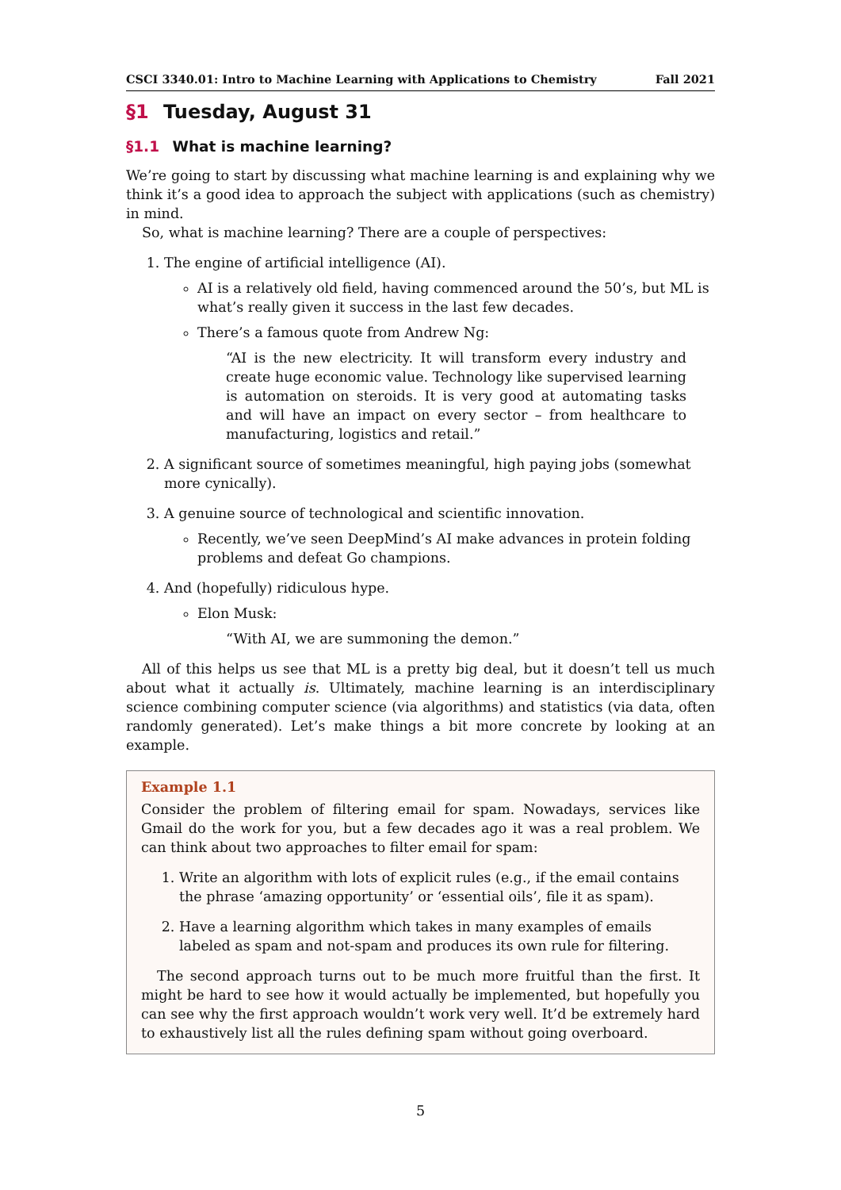CSCI 3340.01: Intro to Machine Learning with Applications to Chemistry Fall 2021
§1 Tuesday, August 31
§1.1 What is machine learning?
We’re going to start by discussing what machine learning is and explaining why we think it’s a good idea to approach the subject with applications (such as chemistry) in mind.
So, what is machine learning? There are a couple of perspectives:
1. The engine of artificial intelligence (AI).
AI is a relatively old field, having commenced around the 50’s, but ML is what’s really given it success in the last few decades.
There’s a famous quote from Andrew Ng:
“AI is the new electricity. It will transform every industry and create huge economic value. Technology like supervised learning is automation on steroids. It is very good at automating tasks and will have an impact on every sector – from healthcare to manufacturing, logistics and retail.”
2. A significant source of sometimes meaningful, high paying jobs (somewhat more cynically).
3. A genuine source of technological and scientific innovation.
Recently, we’ve seen DeepMind’s AI make advances in protein folding problems and defeat Go champions.
4. And (hopefully) ridiculous hype.
Elon Musk:
“With AI, we are summoning the demon.”
All of this helps us see that ML is a pretty big deal, but it doesn’t tell us much about what it actually is. Ultimately, machine learning is an interdisciplinary science combining computer science (via algorithms) and statistics (via data, often randomly generated). Let’s make things a bit more concrete by looking at an example.
Example 1.1
Consider the problem of filtering email for spam. Nowadays, services like Gmail do the work for you, but a few decades ago it was a real problem. We can think about two approaches to filter email for spam:
1. Write an algorithm with lots of explicit rules (e.g., if the email contains the phrase ‘amazing opportunity’ or ‘essential oils’, file it as spam).
2. Have a learning algorithm which takes in many examples of emails labeled as spam and not-spam and produces its own rule for filtering.
The second approach turns out to be much more fruitful than the first. It might be hard to see how it would actually be implemented, but hopefully you can see why the first approach wouldn’t work very well. It’d be extremely hard to exhaustively list all the rules defining spam without going overboard.
5